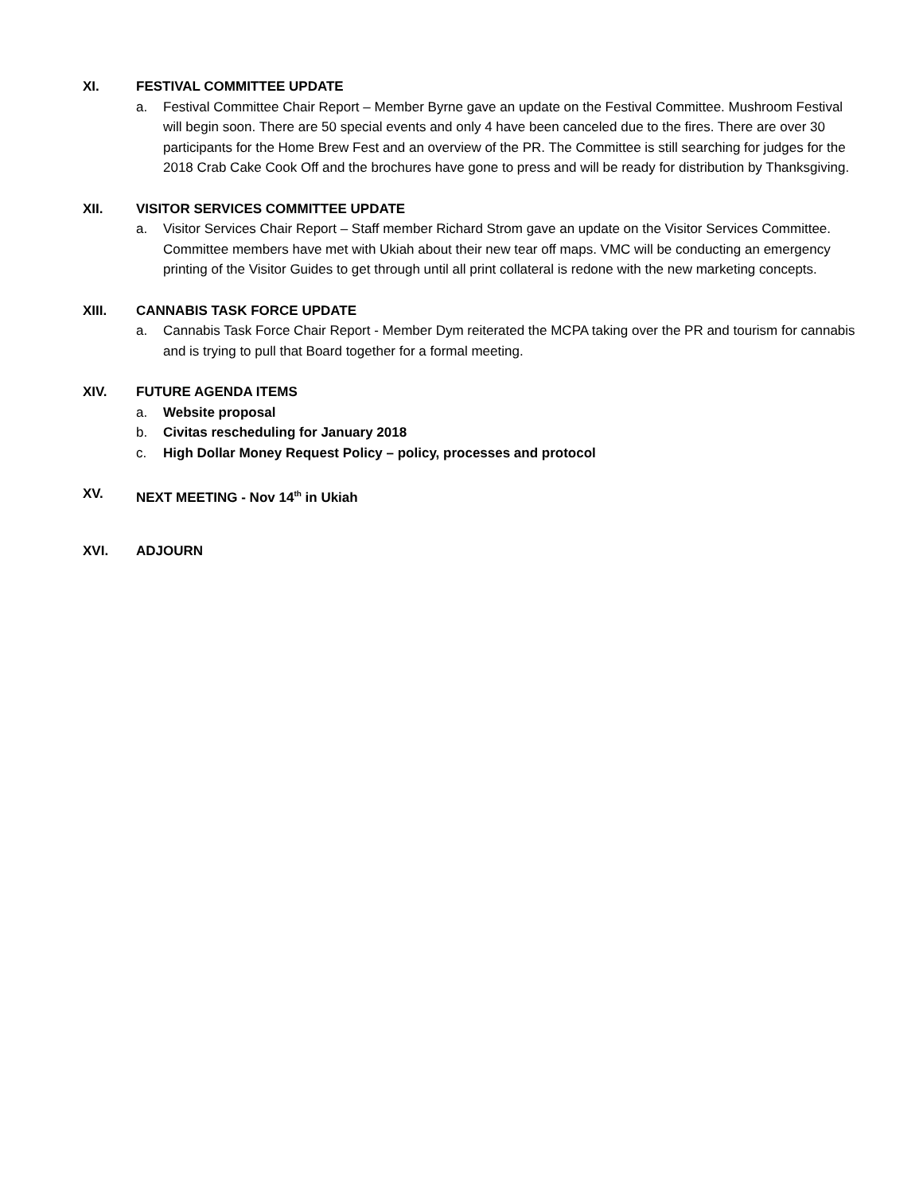XI. FESTIVAL COMMITTEE UPDATE
a. Festival Committee Chair Report – Member Byrne gave an update on the Festival Committee. Mushroom Festival will begin soon. There are 50 special events and only 4 have been canceled due to the fires. There are over 30 participants for the Home Brew Fest and an overview of the PR. The Committee is still searching for judges for the 2018 Crab Cake Cook Off and the brochures have gone to press and will be ready for distribution by Thanksgiving.
XII. VISITOR SERVICES COMMITTEE UPDATE
a. Visitor Services Chair Report – Staff member Richard Strom gave an update on the Visitor Services Committee. Committee members have met with Ukiah about their new tear off maps. VMC will be conducting an emergency printing of the Visitor Guides to get through until all print collateral is redone with the new marketing concepts.
XIII. CANNABIS TASK FORCE UPDATE
a. Cannabis Task Force Chair Report - Member Dym reiterated the MCPA taking over the PR and tourism for cannabis and is trying to pull that Board together for a formal meeting.
XIV. FUTURE AGENDA ITEMS
a. Website proposal
b. Civitas rescheduling for January 2018
c. High Dollar Money Request Policy – policy, processes and protocol
XV. NEXT MEETING - Nov 14<sup>th</sup> in Ukiah
XVI. ADJOURN